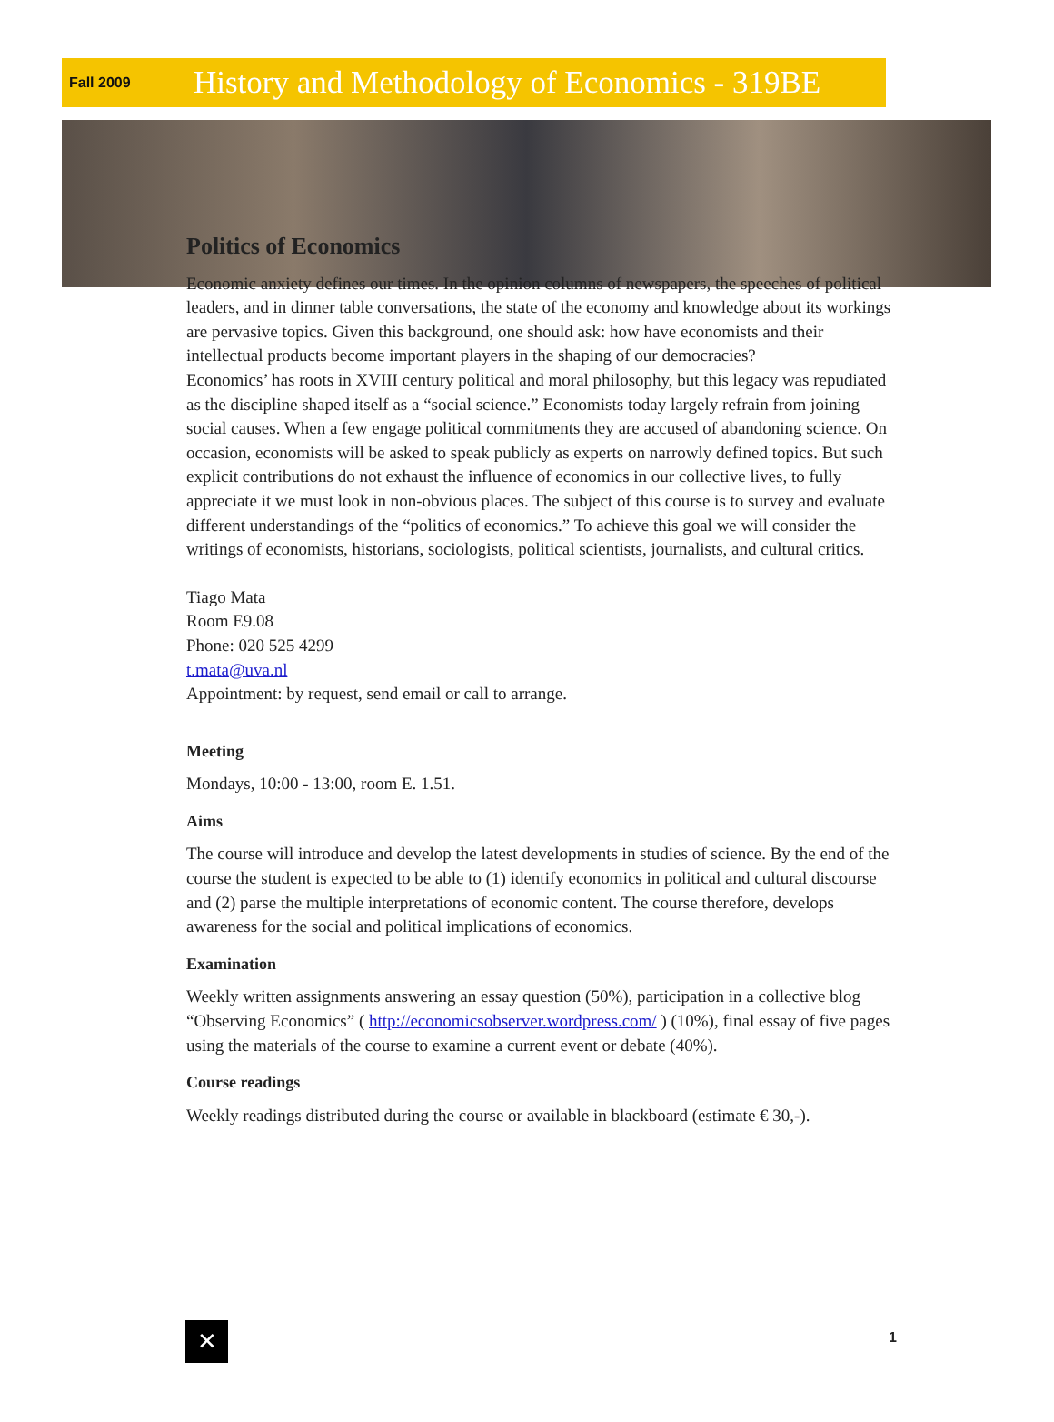Fall 2009 History and Methodology of Economics - 319BE
Politics of Economics
Economic anxiety defines our times. In the opinion columns of newspapers, the speeches of political leaders, and in dinner table conversations, the state of the economy and knowledge about its workings are pervasive topics. Given this background, one should ask: how have economists and their intellectual products become important players in the shaping of our democracies?
Economics’ has roots in XVIII century political and moral philosophy, but this legacy was repudiated as the discipline shaped itself as a “social science.” Economists today largely refrain from joining social causes. When a few engage political commitments they are accused of abandoning science. On occasion, economists will be asked to speak publicly as experts on narrowly defined topics. But such explicit contributions do not exhaust the influence of economics in our collective lives, to fully appreciate it we must look in non-obvious places. The subject of this course is to survey and evaluate different understandings of the “politics of economics.” To achieve this goal we will consider the writings of economists, historians, sociologists, political scientists, journalists, and cultural critics.
Tiago Mata
Room E9.08
Phone: 020 525 4299
t.mata@uva.nl
Appointment: by request, send email or call to arrange.
Meeting
Mondays, 10:00 - 13:00, room E. 1.51.
Aims
The course will introduce and develop the latest developments in studies of science. By the end of the course the student is expected to be able to (1) identify economics in political and cultural discourse and (2) parse the multiple interpretations of economic content. The course therefore, develops awareness for the social and political implications of economics.
Examination
Weekly written assignments answering an essay question (50%), participation in a collective blog “Observing Economics” ( http://economicsobserver.wordpress.com/ ) (10%), final essay of five pages using the materials of the course to examine a current event or debate (40%).
Course readings
Weekly readings distributed during the course or available in blackboard (estimate € 30,-).
✕ 1